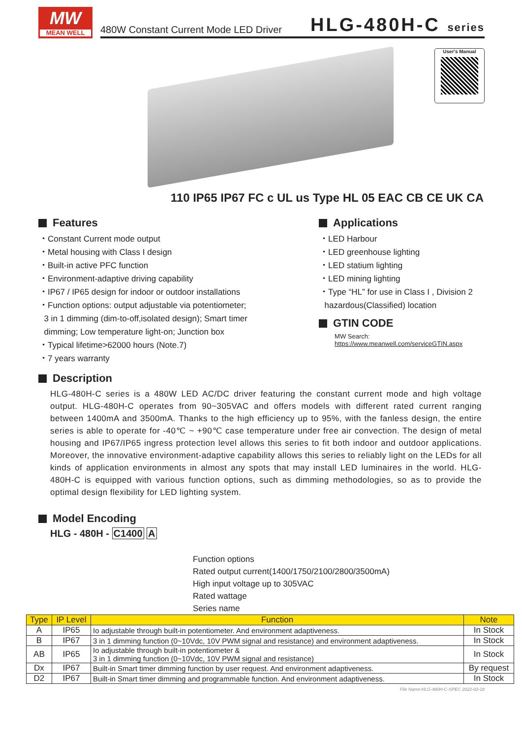MW
MEAN WELL
480W Constant Current Mode LED Driver HLG-480H-C series
User's Manual
110 IP65 IP67 FC c UL us Type HL 05 EAC CB CE UK CA
Features
・Constant Current mode output
・Metal housing with Class I design
・Built-in active PFC function
・Environment-adaptive driving capability
・IP67 / IP65 design for indoor or outdoor installations
・Function options: output adjustable via potentiometer;
3 in 1 dimming (dim-to-off,isolated design); Smart timer
dimming; Low temperature light-on; Junction box
・Typical lifetime>62000 hours (Note.7)
・7 years warranty
Applications
・LED Harbour
・LED greenhouse lighting
・LED statium lighting
・LED mining lighting
・Type “HL” for use in Class I , Division 2
hazardous(Classified) location
GTIN CODE
MW Search: https://www.meanwell.com/serviceGTIN.aspx
Description
HLG-480H-C series is a 480W LED AC/DC driver featuring the constant current mode and high voltage output. HLG-480H-C operates from 90~305VAC and offers models with different rated current ranging between 1400mA and 3500mA. Thanks to the high efficiency up to 95%, with the fanless design, the entire series is able to operate for -40℃ ~ +90℃ case temperature under free air convection. The design of metal housing and IP67/IP65 ingress protection level allows this series to fit both indoor and outdoor applications. Moreover, the innovative environment-adaptive capability allows this series to reliably light on the LEDs for all kinds of application environments in almost any spots that may install LED luminaires in the world. HLG-480H-C is equipped with various function options, such as dimming methodologies, so as to provide the optimal design flexibility for LED lighting system.
Model Encoding
HLG - 480H - C1400 A
Function options
Rated output current(1400/1750/2100/2800/3500mA)
High input voltage up to 305VAC
Rated wattage
Series name
| Type | IP Level | Function | Note |
| --- | --- | --- | --- |
| A | IP65 | Io adjustable through built-in potentiometer. And environment adaptiveness. | In Stock |
| B | IP67 | 3 in 1 dimming function (0~10Vdc, 10V PWM signal and resistance) and environment adaptiveness. | In Stock |
| AB | IP65 | Io adjustable through built-in potentiometer & 3 in 1 dimming function (0~10Vdc, 10V PWM signal and resistance) | In Stock |
| Dx | IP67 | Built-in Smart timer dimming function by user request. And environment adaptiveness. | By request |
| D2 | IP67 | Built-in Smart timer dimming and programmable function. And environment adaptiveness. | In Stock |
File Name:HLG-480H-C-SPEC 2022-02-18